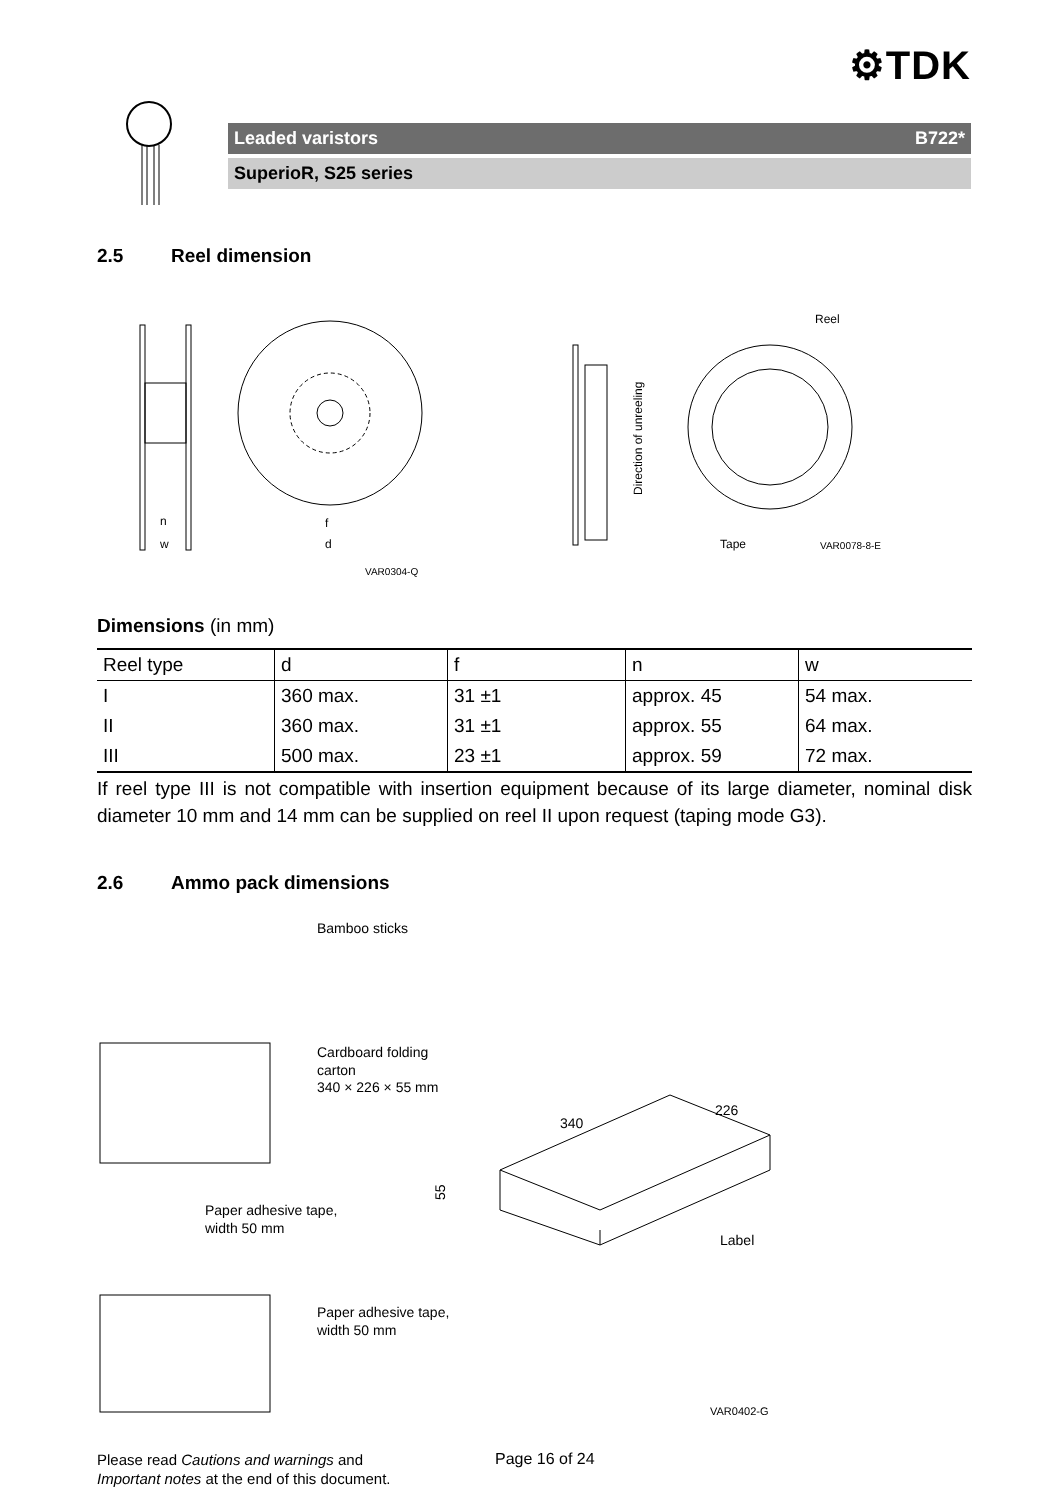⚙TDK
Leaded varistors B722*
SuperioR, S25 series
2.5 Reel dimension
n
w
f
d
VAR0304-Q
Direction of unreeling
Reel
Tape
VAR0078-8-E
Dimensions (in mm)
| Reel type | d | f | n | w |
| --- | --- | --- | --- | --- |
| I | 360 max. | 31 ±1 | approx. 45 | 54 max. |
| II | 360 max. | 31 ±1 | approx. 55 | 64 max. |
| III | 500 max. | 23 ±1 | approx. 59 | 72 max. |
If reel type III is not compatible with insertion equipment because of its large diameter, nominal disk diameter 10 mm and 14 mm can be supplied on reel II upon request (taping mode G3).
2.6 Ammo pack dimensions
Bamboo sticks
Cardboard folding
carton
340 × 226 × 55 mm
340
226
55
Label
Paper adhesive tape,
width 50 mm
Paper adhesive tape,
width 50 mm
VAR0402-G
Please read Cautions and warnings and
Important notes at the end of this document.
Page 16 of 24